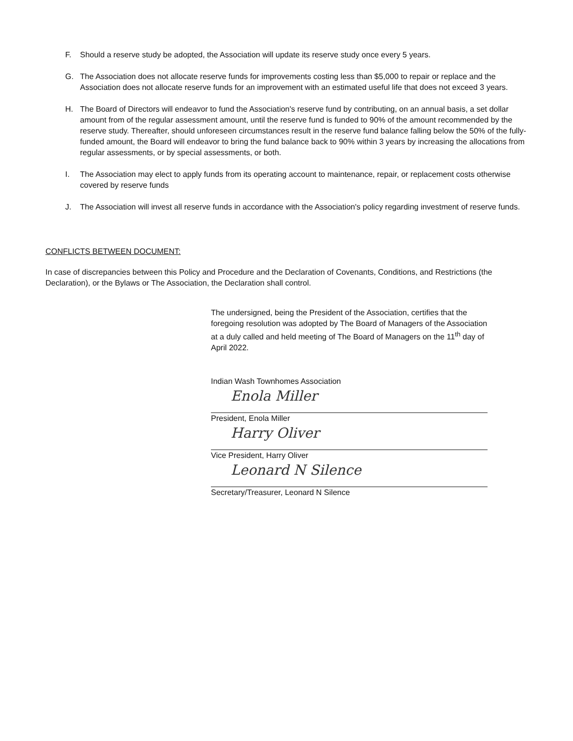F. Should a reserve study be adopted, the Association will update its reserve study once every 5 years.
G. The Association does not allocate reserve funds for improvements costing less than $5,000 to repair or replace and the Association does not allocate reserve funds for an improvement with an estimated useful life that does not exceed 3 years.
H. The Board of Directors will endeavor to fund the Association's reserve fund by contributing, on an annual basis, a set dollar amount from of the regular assessment amount, until the reserve fund is funded to 90% of the amount recommended by the reserve study. Thereafter, should unforeseen circumstances result in the reserve fund balance falling below the 50% of the fully-funded amount, the Board will endeavor to bring the fund balance back to 90% within 3 years by increasing the allocations from regular assessments, or by special assessments, or both.
I. The Association may elect to apply funds from its operating account to maintenance, repair, or replacement costs otherwise covered by reserve funds
J. The Association will invest all reserve funds in accordance with the Association's policy regarding investment of reserve funds.
CONFLICTS BETWEEN DOCUMENT:
In case of discrepancies between this Policy and Procedure and the Declaration of Covenants, Conditions, and Restrictions (the Declaration), or the Bylaws or The Association, the Declaration shall control.
The undersigned, being the President of the Association, certifies that the foregoing resolution was adopted by The Board of Managers of the Association at a duly called and held meeting of The Board of Managers on the 11<sup>th</sup> day of April 2022.
Indian Wash Townhomes Association
Enola Miller
President, Enola Miller
Harry Oliver
Vice President, Harry Oliver
Leonard N Silence
Secretary/Treasurer, Leonard N Silence